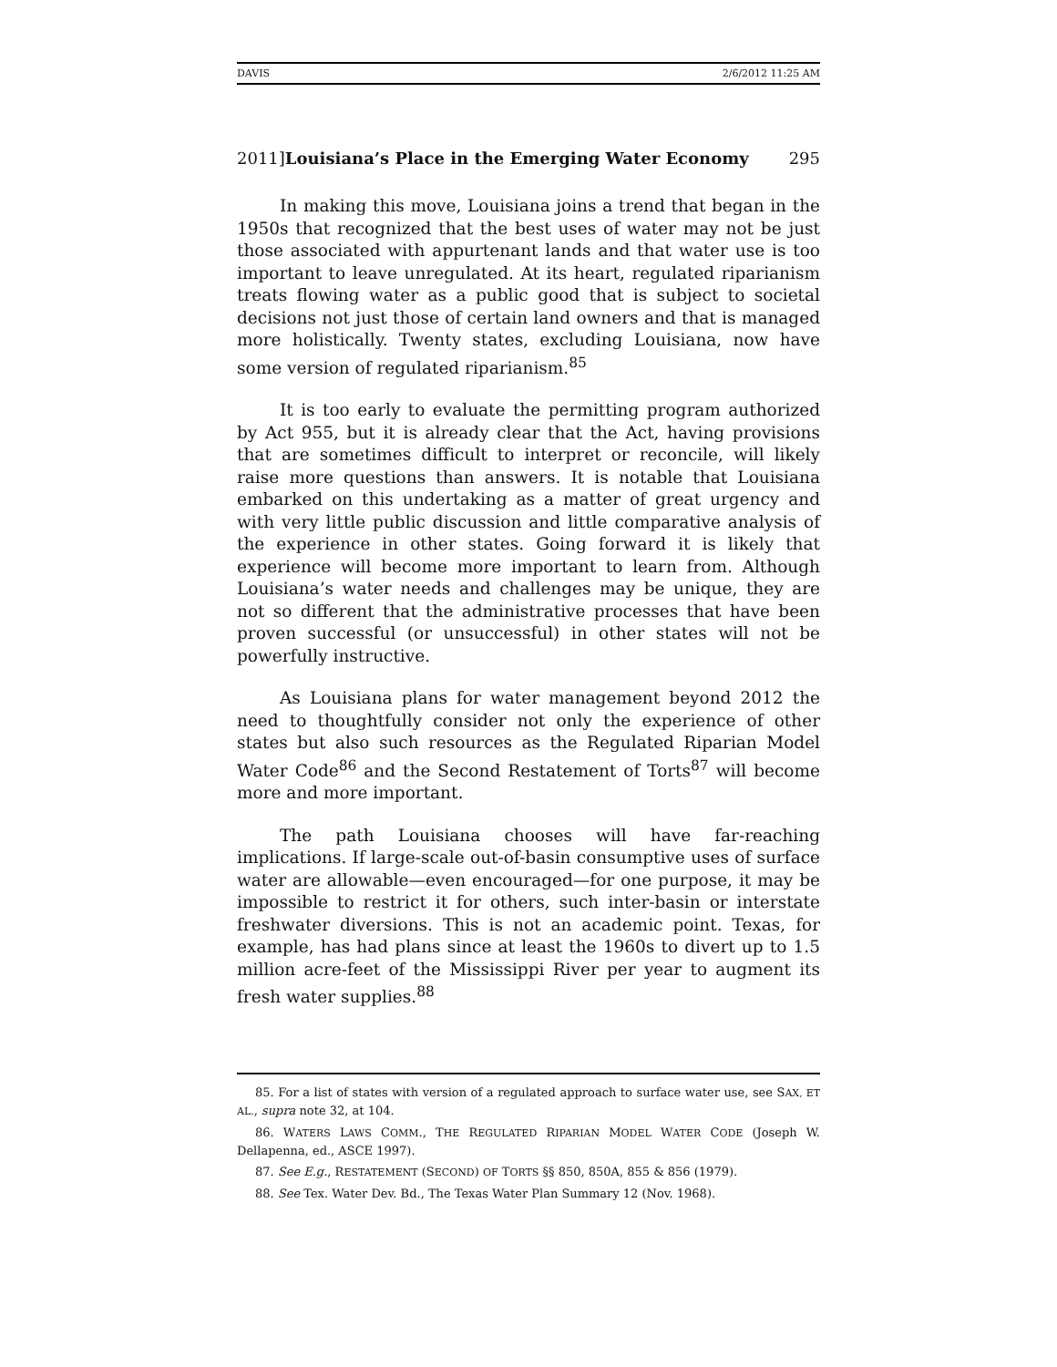DAVIS 2/6/2012 11:25 AM
2011]Louisiana’s Place in the Emerging Water Economy 295
In making this move, Louisiana joins a trend that began in the 1950s that recognized that the best uses of water may not be just those associated with appurtenant lands and that water use is too important to leave unregulated. At its heart, regulated riparianism treats flowing water as a public good that is subject to societal decisions not just those of certain land owners and that is managed more holistically. Twenty states, excluding Louisiana, now have some version of regulated riparianism.<sup>85</sup>
It is too early to evaluate the permitting program authorized by Act 955, but it is already clear that the Act, having provisions that are sometimes difficult to interpret or reconcile, will likely raise more questions than answers. It is notable that Louisiana embarked on this undertaking as a matter of great urgency and with very little public discussion and little comparative analysis of the experience in other states. Going forward it is likely that experience will become more important to learn from. Although Louisiana’s water needs and challenges may be unique, they are not so different that the administrative processes that have been proven successful (or unsuccessful) in other states will not be powerfully instructive.
As Louisiana plans for water management beyond 2012 the need to thoughtfully consider not only the experience of other states but also such resources as the Regulated Riparian Model Water Code<sup>86</sup> and the Second Restatement of Torts<sup>87</sup> will become more and more important.
The path Louisiana chooses will have far-reaching implications. If large-scale out-of-basin consumptive uses of surface water are allowable—even encouraged—for one purpose, it may be impossible to restrict it for others, such inter-basin or interstate freshwater diversions. This is not an academic point. Texas, for example, has had plans since at least the 1960s to divert up to 1.5 million acre-feet of the Mississippi River per year to augment its fresh water supplies.<sup>88</sup>
85. For a list of states with version of a regulated approach to surface water use, see SAX, ET AL., supra note 32, at 104.
86. WATERS LAWS COMM., THE REGULATED RIPARIAN MODEL WATER CODE (Joseph W. Dellapenna, ed., ASCE 1997).
87. See E.g., RESTATEMENT (SECOND) OF TORTS §§ 850, 850A, 855 & 856 (1979).
88. See Tex. Water Dev. Bd., The Texas Water Plan Summary 12 (Nov. 1968).